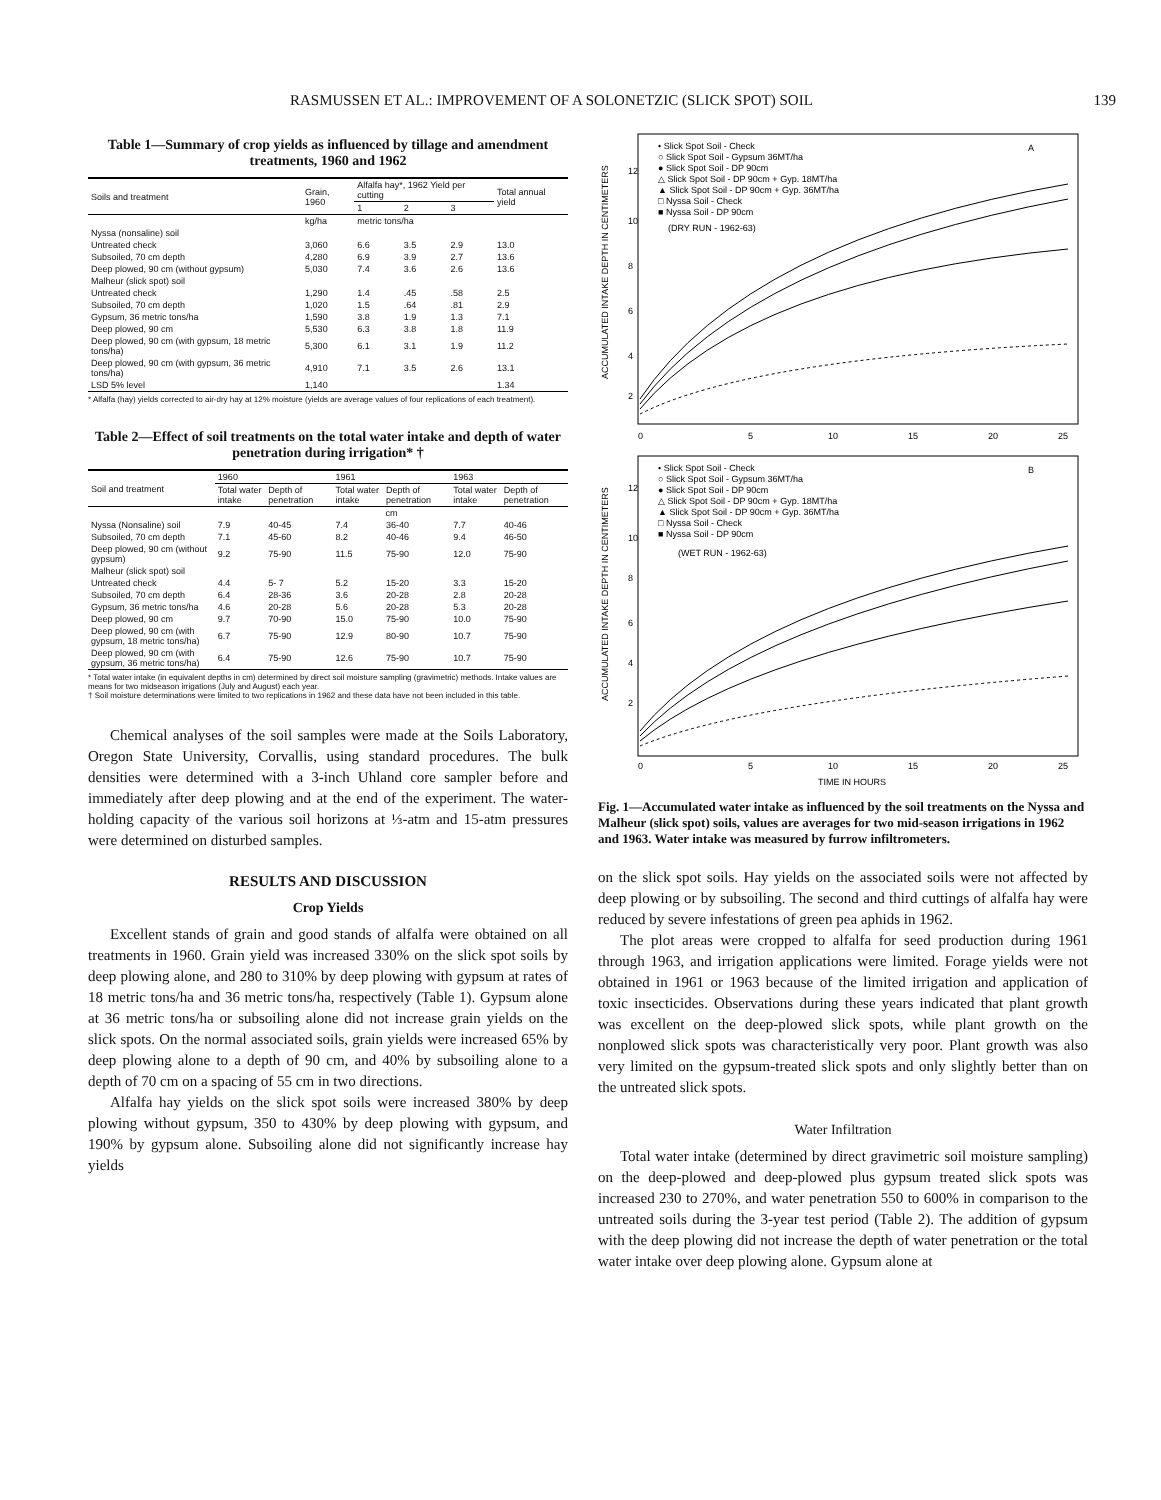RASMUSSEN ET AL.: IMPROVEMENT OF A SOLONETZIC (SLICK SPOT) SOIL 139
Table 1—Summary of crop yields as influenced by tillage and amendment treatments, 1960 and 1962
| Soils and treatment | Grain, 1960 | Alfalfa hay*, 1962 Yield per cutting | | | Total annual yield |
| --- | --- | --- | --- | --- | --- |
| | | 1 | 2 | 3 | |
| | kg/ha | metric tons/ha | | | |
| Nyssa (nonsaline) soil | | | | | |
| Untreated check | 3,060 | 6.6 | 3.5 | 2.9 | 13.0 |
| Subsoiled, 70 cm depth | 4,280 | 6.9 | 3.9 | 2.7 | 13.6 |
| Deep plowed, 90 cm (without gypsum) | 5,030 | 7.4 | 3.6 | 2.6 | 13.6 |
| Malheur (slick spot) soil | | | | | |
| Untreated check | 1,290 | 1.4 | .45 | .58 | 2.5 |
| Subsoiled, 70 cm depth | 1,020 | 1.5 | .64 | .81 | 2.9 |
| Gypsum, 36 metric tons/ha | 1,590 | 3.8 | 1.9 | 1.3 | 7.1 |
| Deep plowed, 90 cm | 5,530 | 6.3 | 3.8 | 1.8 | 11.9 |
| Deep plowed, 90 cm (with gypsum, 18 metric tons/ha) | 5,300 | 6.1 | 3.1 | 1.9 | 11.2 |
| Deep plowed, 90 cm (with gypsum, 36 metric tons/ha) | 4,910 | 7.1 | 3.5 | 2.6 | 13.1 |
| LSD 5% level | 1,140 | | | | 1.34 |
* Alfalfa (hay) yields corrected to air-dry hay at 12% moisture (yields are average values of four replications of each treatment).
Table 2—Effect of soil treatments on the total water intake and depth of water penetration during irrigation* †
| Soil and treatment | 1960 | | 1961 | | 1963 | |
| --- | --- | --- | --- | --- | --- | --- |
| | Total water intake | Depth of penetration | Total water intake | Depth of penetration | Total water intake | Depth of penetration |
| | cm | | | | | |
| Nyssa (Nonsaline) soil | 7.9 | 40-45 | 7.4 | 36-40 | 7.7 | 40-46 |
| Subsoiled, 70 cm depth | 7.1 | 45-60 | 8.2 | 40-46 | 9.4 | 46-50 |
| Deep plowed, 90 cm (without gypsum) | 9.2 | 75-90 | 11.5 | 75-90 | 12.0 | 75-90 |
| Malheur (slick spot) soil | | | | | | |
| Untreated check | 4.4 | 5- 7 | 5.2 | 15-20 | 3.3 | 15-20 |
| Subsoiled, 70 cm depth | 6.4 | 28-36 | 3.6 | 20-28 | 2.8 | 20-28 |
| Gypsum, 36 metric tons/ha | 4.6 | 20-28 | 5.6 | 20-28 | 5.3 | 20-28 |
| Deep plowed, 90 cm | 9.7 | 70-90 | 15.0 | 75-90 | 10.0 | 75-90 |
| Deep plowed, 90 cm (with gypsum, 18 metric tons/ha) | 6.7 | 75-90 | 12.9 | 80-90 | 10.7 | 75-90 |
| Deep plowed, 90 cm (with gypsum, 36 metric tons/ha) | 6.4 | 75-90 | 12.6 | 75-90 | 10.7 | 75-90 |
* Total water intake (in equivalent depths in cm) determined by direct soil moisture sampling (gravimetric) methods. Intake values are means for two midseason irrigations (July and August) each year.
† Soil moisture determinations were limited to two replications in 1962 and these data have not been included in this table.
Chemical analyses of the soil samples were made at the Soils Laboratory, Oregon State University, Corvallis, using standard procedures. The bulk densities were determined with a 3-inch Uhland core sampler before and immediately after deep plowing and at the end of the experiment. The water-holding capacity of the various soil horizons at ⅓-atm and 15-atm pressures were determined on disturbed samples.
RESULTS AND DISCUSSION
Crop Yields
Excellent stands of grain and good stands of alfalfa were obtained on all treatments in 1960. Grain yield was increased 330% on the slick spot soils by deep plowing alone, and 280 to 310% by deep plowing with gypsum at rates of 18 metric tons/ha and 36 metric tons/ha, respectively (Table 1). Gypsum alone at 36 metric tons/ha or subsoiling alone did not increase grain yields on the slick spots. On the normal associated soils, grain yields were increased 65% by deep plowing alone to a depth of 90 cm, and 40% by subsoiling alone to a depth of 70 cm on a spacing of 55 cm in two directions.
Alfalfa hay yields on the slick spot soils were increased 380% by deep plowing without gypsum, 350 to 430% by deep plowing with gypsum, and 190% by gypsum alone. Subsoiling alone did not significantly increase hay yields
12
10
8
6
4
2
0
5
10
15
20
25
• Slick Spot Soil - Check
○ Slick Spot Soil - Gypsum 36MT/ha
● Slick Spot Soil - DP 90cm
△ Slick Spot Soil - DP 90cm + Gyp. 18MT/ha
▲ Slick Spot Soil - DP 90cm + Gyp. 36MT/ha
□ Nyssa Soil - Check
■ Nyssa Soil - DP 90cm
(DRY RUN - 1962-63)
A
ACCUMULATED INTAKE DEPTH IN CENTIMETERS
12
10
8
6
4
2
0
5
10
15
20
25
• Slick Spot Soil - Check
○ Slick Spot Soil - Gypsum 36MT/ha
● Slick Spot Soil - DP 90cm
△ Slick Spot Soil - DP 90cm + Gyp. 18MT/ha
▲ Slick Spot Soil - DP 90cm + Gyp. 36MT/ha
□ Nyssa Soil - Check
■ Nyssa Soil - DP 90cm
(WET RUN - 1962-63)
B
ACCUMULATED INTAKE DEPTH IN CENTIMETERS
TIME IN HOURS
Fig. 1—Accumulated water intake as influenced by the soil treatments on the Nyssa and Malheur (slick spot) soils, values are averages for two mid-season irrigations in 1962 and 1963. Water intake was measured by furrow infiltrometers.
on the slick spot soils. Hay yields on the associated soils were not affected by deep plowing or by subsoiling. The second and third cuttings of alfalfa hay were reduced by severe infestations of green pea aphids in 1962.
The plot areas were cropped to alfalfa for seed production during 1961 through 1963, and irrigation applications were limited. Forage yields were not obtained in 1961 or 1963 because of the limited irrigation and application of toxic insecticides. Observations during these years indicated that plant growth was excellent on the deep-plowed slick spots, while plant growth on the nonplowed slick spots was characteristically very poor. Plant growth was also very limited on the gypsum-treated slick spots and only slightly better than on the untreated slick spots.
Water Infiltration
Total water intake (determined by direct gravimetric soil moisture sampling) on the deep-plowed and deep-plowed plus gypsum treated slick spots was increased 230 to 270%, and water penetration 550 to 600% in comparison to the untreated soils during the 3-year test period (Table 2). The addition of gypsum with the deep plowing did not increase the depth of water penetration or the total water intake over deep plowing alone. Gypsum alone at